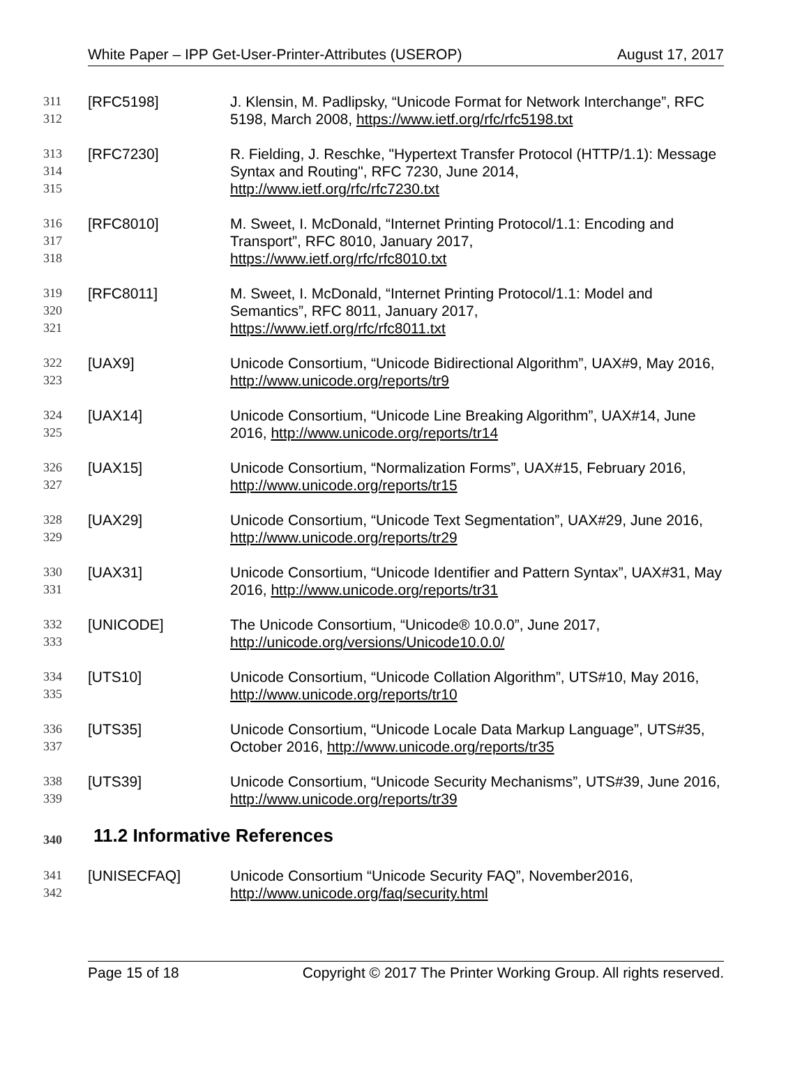White Paper – IPP Get-User-Printer-Attributes (USEROP) August 17, 2017
311
312
[RFC5198] J. Klensin, M. Padlipsky, “Unicode Format for Network Interchange”, RFC 5198, March 2008, https://www.ietf.org/rfc/rfc5198.txt
313
314
315
[RFC7230] R. Fielding, J. Reschke, "Hypertext Transfer Protocol (HTTP/1.1): Message Syntax and Routing", RFC 7230, June 2014,
http://www.ietf.org/rfc/rfc7230.txt
316
317
318
[RFC8010] M. Sweet, I. McDonald, “Internet Printing Protocol/1.1: Encoding and Transport”, RFC 8010, January 2017,
https://www.ietf.org/rfc/rfc8010.txt
319
320
321
[RFC8011] M. Sweet, I. McDonald, “Internet Printing Protocol/1.1: Model and Semantics”, RFC 8011, January 2017,
https://www.ietf.org/rfc/rfc8011.txt
322
323
[UAX9] Unicode Consortium, “Unicode Bidirectional Algorithm”, UAX#9, May 2016, http://www.unicode.org/reports/tr9
324
325
[UAX14] Unicode Consortium, “Unicode Line Breaking Algorithm”, UAX#14, June 2016, http://www.unicode.org/reports/tr14
326
327
[UAX15] Unicode Consortium, “Normalization Forms”, UAX#15, February 2016, http://www.unicode.org/reports/tr15
328
329
[UAX29] Unicode Consortium, “Unicode Text Segmentation”, UAX#29, June 2016, http://www.unicode.org/reports/tr29
330
331
[UAX31] Unicode Consortium, “Unicode Identifier and Pattern Syntax”, UAX#31, May 2016, http://www.unicode.org/reports/tr31
332
333
[UNICODE] The Unicode Consortium, “Unicode® 10.0.0”, June 2017,
http://unicode.org/versions/Unicode10.0.0/
334
335
[UTS10] Unicode Consortium, “Unicode Collation Algorithm”, UTS#10, May 2016, http://www.unicode.org/reports/tr10
336
337
[UTS35] Unicode Consortium, “Unicode Locale Data Markup Language”, UTS#35, October 2016, http://www.unicode.org/reports/tr35
338
339
[UTS39] Unicode Consortium, “Unicode Security Mechanisms”, UTS#39, June 2016, http://www.unicode.org/reports/tr39
340 11.2 Informative References
341
342
[UNISECFAQ] Unicode Consortium “Unicode Security FAQ”, November2016,
http://www.unicode.org/faq/security.html
Page 15 of 18 Copyright © 2017 The Printer Working Group. All rights reserved.